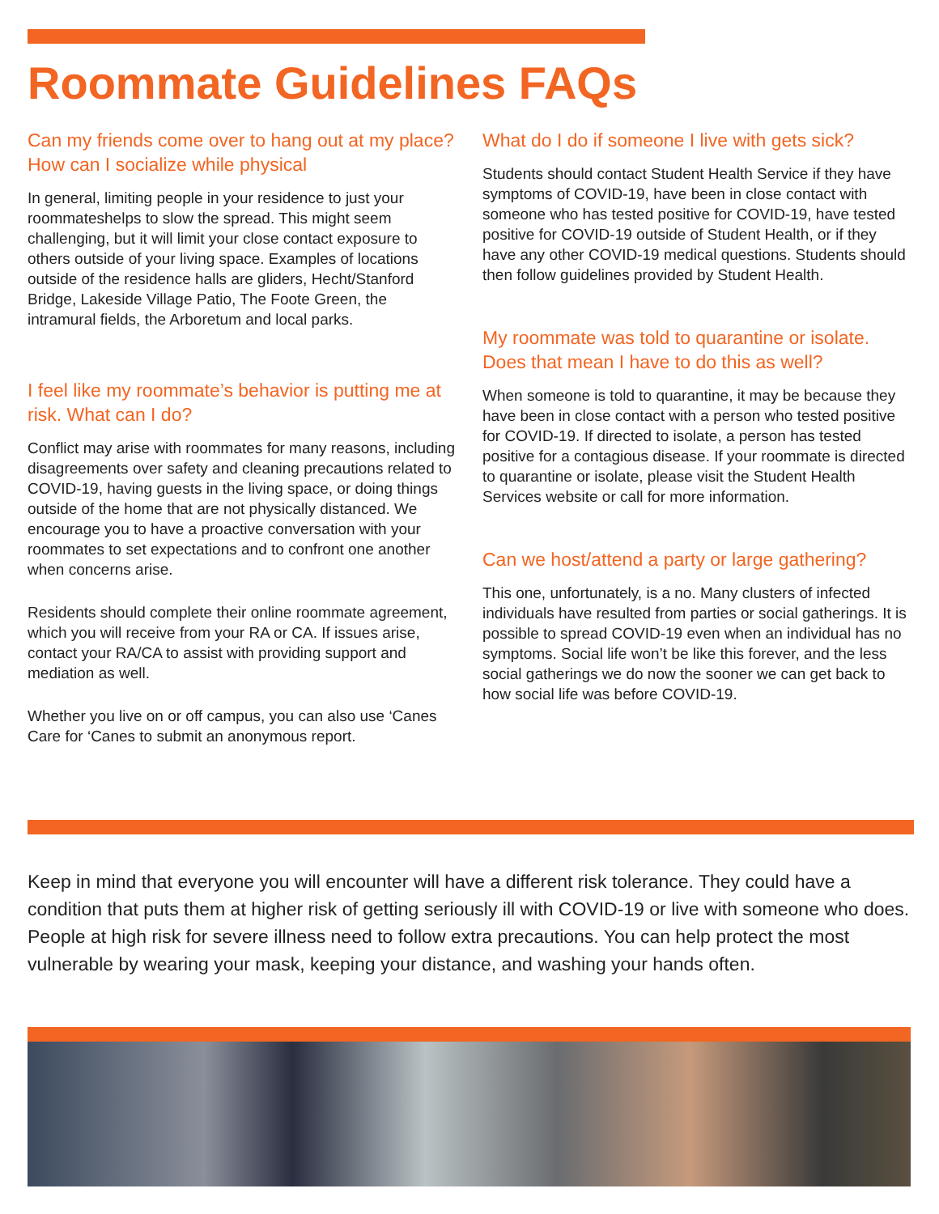Roommate Guidelines FAQs
Can my friends come over to hang out at my place? How can I socialize while physical
In general, limiting people in your residence to just your roommateshelps to slow the spread. This might seem challenging, but it will limit your close contact exposure to others outside of your living space. Examples of locations outside of the residence halls are gliders, Hecht/Stanford Bridge, Lakeside Village Patio, The Foote Green, the intramural fields, the Arboretum and local parks.
I feel like my roommate’s behavior is putting me at risk. What can I do?
Conflict may arise with roommates for many reasons, including disagreements over safety and cleaning precautions related to COVID-19, having guests in the living space, or doing things outside of the home that are not physically distanced. We encourage you to have a proactive conversation with your roommates to set expectations and to confront one another when concerns arise.
Residents should complete their online roommate agreement, which you will receive from your RA or CA. If issues arise, contact your RA/CA to assist with providing support and mediation as well.
Whether you live on or off campus, you can also use ‘Canes Care for ‘Canes to submit an anonymous report.
What do I do if someone I live with gets sick?
Students should contact Student Health Service if they have symptoms of COVID-19, have been in close contact with someone who has tested positive for COVID-19, have tested positive for COVID-19 outside of Student Health, or if they have any other COVID-19 medical questions. Students should then follow guidelines provided by Student Health.
My roommate was told to quarantine or isolate. Does that mean I have to do this as well?
When someone is told to quarantine, it may be because they have been in close contact with a person who tested positive for COVID-19. If directed to isolate, a person has tested positive for a contagious disease. If your roommate is directed to quarantine or isolate, please visit the Student Health Services website or call for more information.
Can we host/attend a party or large gathering?
This one, unfortunately, is a no. Many clusters of infected individuals have resulted from parties or social gatherings. It is possible to spread COVID-19 even when an individual has no symptoms. Social life won’t be like this forever, and the less social gatherings we do now the sooner we can get back to how social life was before COVID-19.
Keep in mind that everyone you will encounter will have a different risk tolerance. They could have a condition that puts them at higher risk of getting seriously ill with COVID-19 or live with someone who does. People at high risk for severe illness need to follow extra precautions. You can help protect the most vulnerable by wearing your mask, keeping your distance, and washing your hands often.